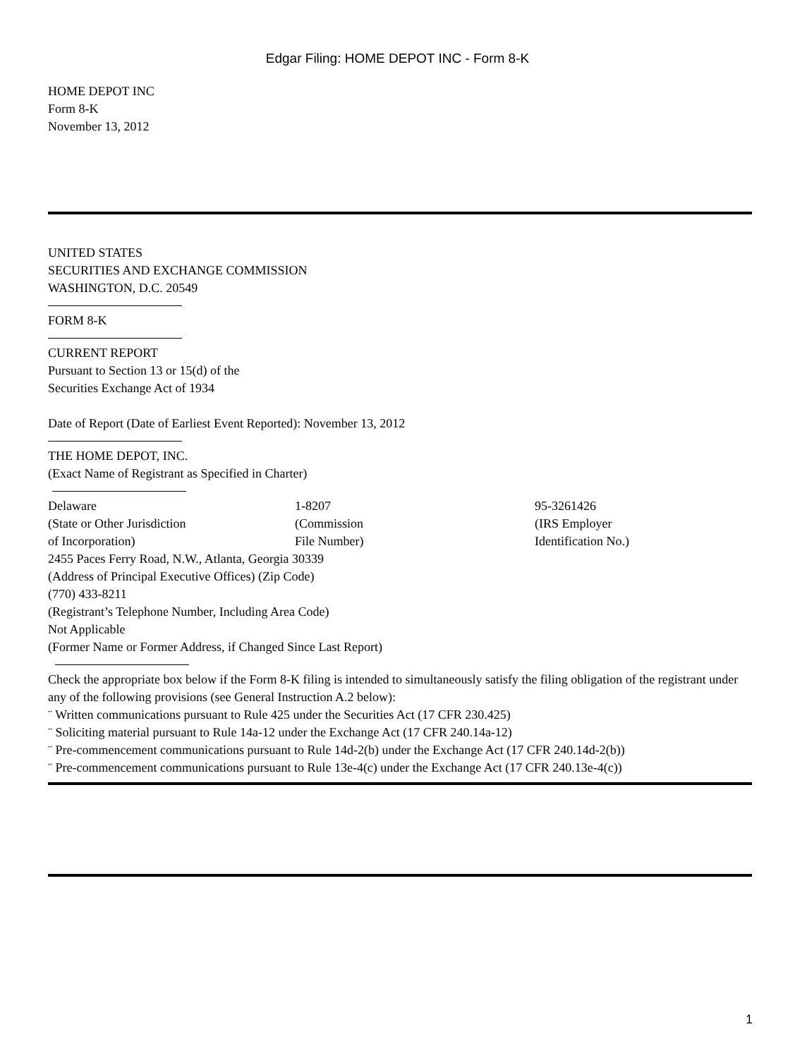Edgar Filing: HOME DEPOT INC - Form 8-K
HOME DEPOT INC
Form 8-K
November 13, 2012
UNITED STATES
SECURITIES AND EXCHANGE COMMISSION
WASHINGTON, D.C. 20549
FORM 8-K
CURRENT REPORT
Pursuant to Section 13 or 15(d) of the
Securities Exchange Act of 1934
Date of Report (Date of Earliest Event Reported): November 13, 2012
THE HOME DEPOT, INC.
(Exact Name of Registrant as Specified in Charter)
| Delaware | 1-8207 | 95-3261426 |
| (State or Other Jurisdiction of Incorporation) | (Commission File Number) | (IRS Employer Identification No.) |
2455 Paces Ferry Road, N.W., Atlanta, Georgia 30339
(Address of Principal Executive Offices) (Zip Code)
(770) 433-8211
(Registrant’s Telephone Number, Including Area Code)
Not Applicable
(Former Name or Former Address, if Changed Since Last Report)
Check the appropriate box below if the Form 8-K filing is intended to simultaneously satisfy the filing obligation of the registrant under any of the following provisions (see General Instruction A.2 below):
¨ Written communications pursuant to Rule 425 under the Securities Act (17 CFR 230.425)
¨ Soliciting material pursuant to Rule 14a-12 under the Exchange Act (17 CFR 240.14a-12)
¨ Pre-commencement communications pursuant to Rule 14d-2(b) under the Exchange Act (17 CFR 240.14d-2(b))
¨ Pre-commencement communications pursuant to Rule 13e-4(c) under the Exchange Act (17 CFR 240.13e-4(c))
1